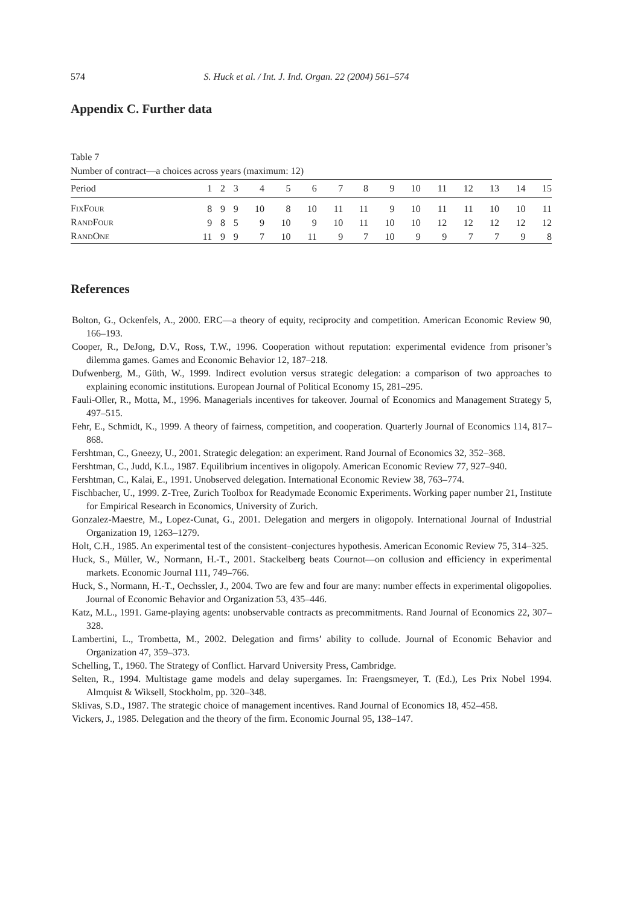574 S. Huck et al. / Int. J. Ind. Organ. 22 (2004) 561–574
Appendix C. Further data
Table 7
Number of contract—a choices across years (maximum: 12)
| Period | 1 | 2 | 3 | 4 | 5 | 6 | 7 | 8 | 9 | 10 | 11 | 12 | 13 | 14 | 15 |
| --- | --- | --- | --- | --- | --- | --- | --- | --- | --- | --- | --- | --- | --- | --- | --- |
| F IX F OUR | 8 | 9 | 9 | 10 | 8 | 10 | 11 | 11 | 9 | 10 | 11 | 11 | 10 | 10 | 11 |
| R AND F OUR | 9 | 8 | 5 | 9 | 10 | 9 | 10 | 11 | 10 | 10 | 12 | 12 | 12 | 12 | 12 |
| R AND O NE | 11 | 9 | 9 | 7 | 10 | 11 | 9 | 7 | 10 | 9 | 9 | 7 | 7 | 9 | 8 |
References
Bolton, G., Ockenfels, A., 2000. ERC—a theory of equity, reciprocity and competition. American Economic Review 90, 166–193.
Cooper, R., DeJong, D.V., Ross, T.W., 1996. Cooperation without reputation: experimental evidence from prisoner’s dilemma games. Games and Economic Behavior 12, 187–218.
Dufwenberg, M., Güth, W., 1999. Indirect evolution versus strategic delegation: a comparison of two approaches to explaining economic institutions. European Journal of Political Economy 15, 281–295.
Fauli-Oller, R., Motta, M., 1996. Managerials incentives for takeover. Journal of Economics and Management Strategy 5, 497–515.
Fehr, E., Schmidt, K., 1999. A theory of fairness, competition, and cooperation. Quarterly Journal of Economics 114, 817–868.
Fershtman, C., Gneezy, U., 2001. Strategic delegation: an experiment. Rand Journal of Economics 32, 352–368.
Fershtman, C., Judd, K.L., 1987. Equilibrium incentives in oligopoly. American Economic Review 77, 927–940.
Fershtman, C., Kalai, E., 1991. Unobserved delegation. International Economic Review 38, 763–774.
Fischbacher, U., 1999. Z-Tree, Zurich Toolbox for Readymade Economic Experiments. Working paper number 21, Institute for Empirical Research in Economics, University of Zurich.
Gonzalez-Maestre, M., Lopez-Cunat, G., 2001. Delegation and mergers in oligopoly. International Journal of Industrial Organization 19, 1263–1279.
Holt, C.H., 1985. An experimental test of the consistent–conjectures hypothesis. American Economic Review 75, 314–325.
Huck, S., Müller, W., Normann, H.-T., 2001. Stackelberg beats Cournot—on collusion and efficiency in experimental markets. Economic Journal 111, 749–766.
Huck, S., Normann, H.-T., Oechssler, J., 2004. Two are few and four are many: number effects in experimental oligopolies. Journal of Economic Behavior and Organization 53, 435–446.
Katz, M.L., 1991. Game-playing agents: unobservable contracts as precommitments. Rand Journal of Economics 22, 307–328.
Lambertini, L., Trombetta, M., 2002. Delegation and firms’ ability to collude. Journal of Economic Behavior and Organization 47, 359–373.
Schelling, T., 1960. The Strategy of Conflict. Harvard University Press, Cambridge.
Selten, R., 1994. Multistage game models and delay supergames. In: Fraengsmeyer, T. (Ed.), Les Prix Nobel 1994. Almquist & Wiksell, Stockholm, pp. 320–348.
Sklivas, S.D., 1987. The strategic choice of management incentives. Rand Journal of Economics 18, 452–458.
Vickers, J., 1985. Delegation and the theory of the firm. Economic Journal 95, 138–147.